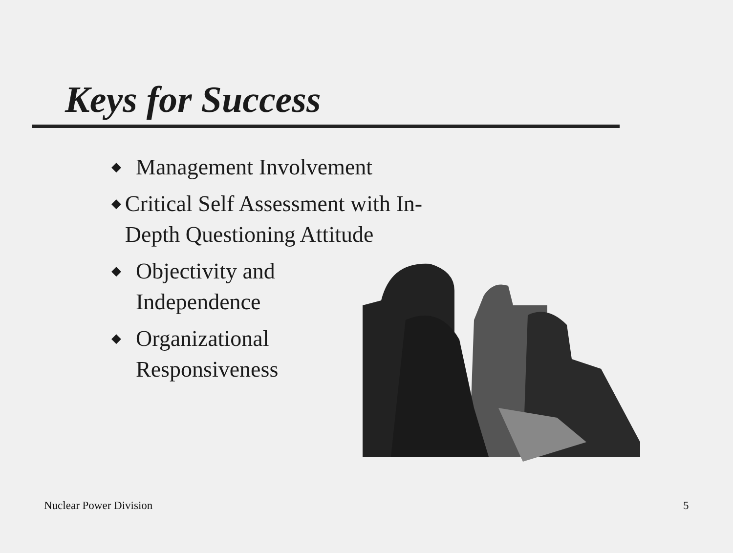Keys for Success
◆ Management Involvement
◆ Critical Self Assessment with In-Depth Questioning Attitude
◆ Objectivity and
Independence
◆ Organizational
Responsiveness
Nuclear Power Division 5